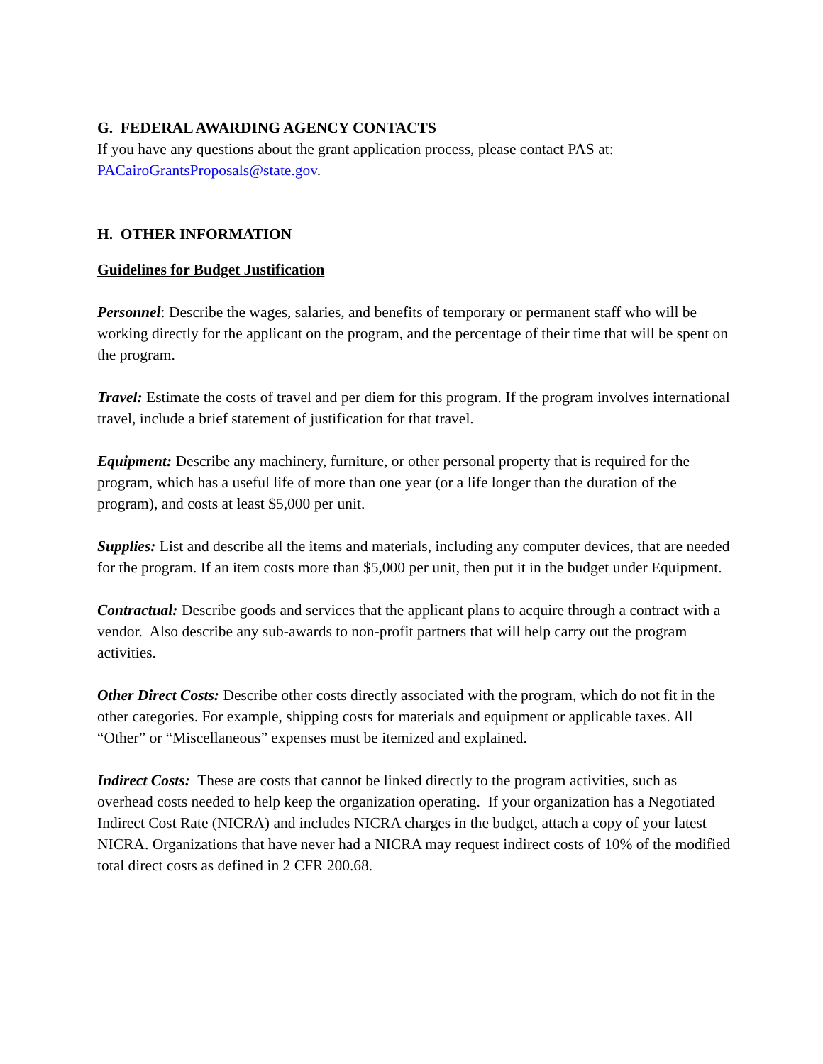G. FEDERAL AWARDING AGENCY CONTACTS
If you have any questions about the grant application process, please contact PAS at:
PACairoGrantsProposals@state.gov.
H. OTHER INFORMATION
Guidelines for Budget Justification
Personnel: Describe the wages, salaries, and benefits of temporary or permanent staff who will be working directly for the applicant on the program, and the percentage of their time that will be spent on the program.
Travel: Estimate the costs of travel and per diem for this program. If the program involves international travel, include a brief statement of justification for that travel.
Equipment: Describe any machinery, furniture, or other personal property that is required for the program, which has a useful life of more than one year (or a life longer than the duration of the program), and costs at least $5,000 per unit.
Supplies: List and describe all the items and materials, including any computer devices, that are needed for the program. If an item costs more than $5,000 per unit, then put it in the budget under Equipment.
Contractual: Describe goods and services that the applicant plans to acquire through a contract with a vendor. Also describe any sub-awards to non-profit partners that will help carry out the program activities.
Other Direct Costs: Describe other costs directly associated with the program, which do not fit in the other categories. For example, shipping costs for materials and equipment or applicable taxes. All “Other” or “Miscellaneous” expenses must be itemized and explained.
Indirect Costs: These are costs that cannot be linked directly to the program activities, such as overhead costs needed to help keep the organization operating. If your organization has a Negotiated Indirect Cost Rate (NICRA) and includes NICRA charges in the budget, attach a copy of your latest NICRA. Organizations that have never had a NICRA may request indirect costs of 10% of the modified total direct costs as defined in 2 CFR 200.68.